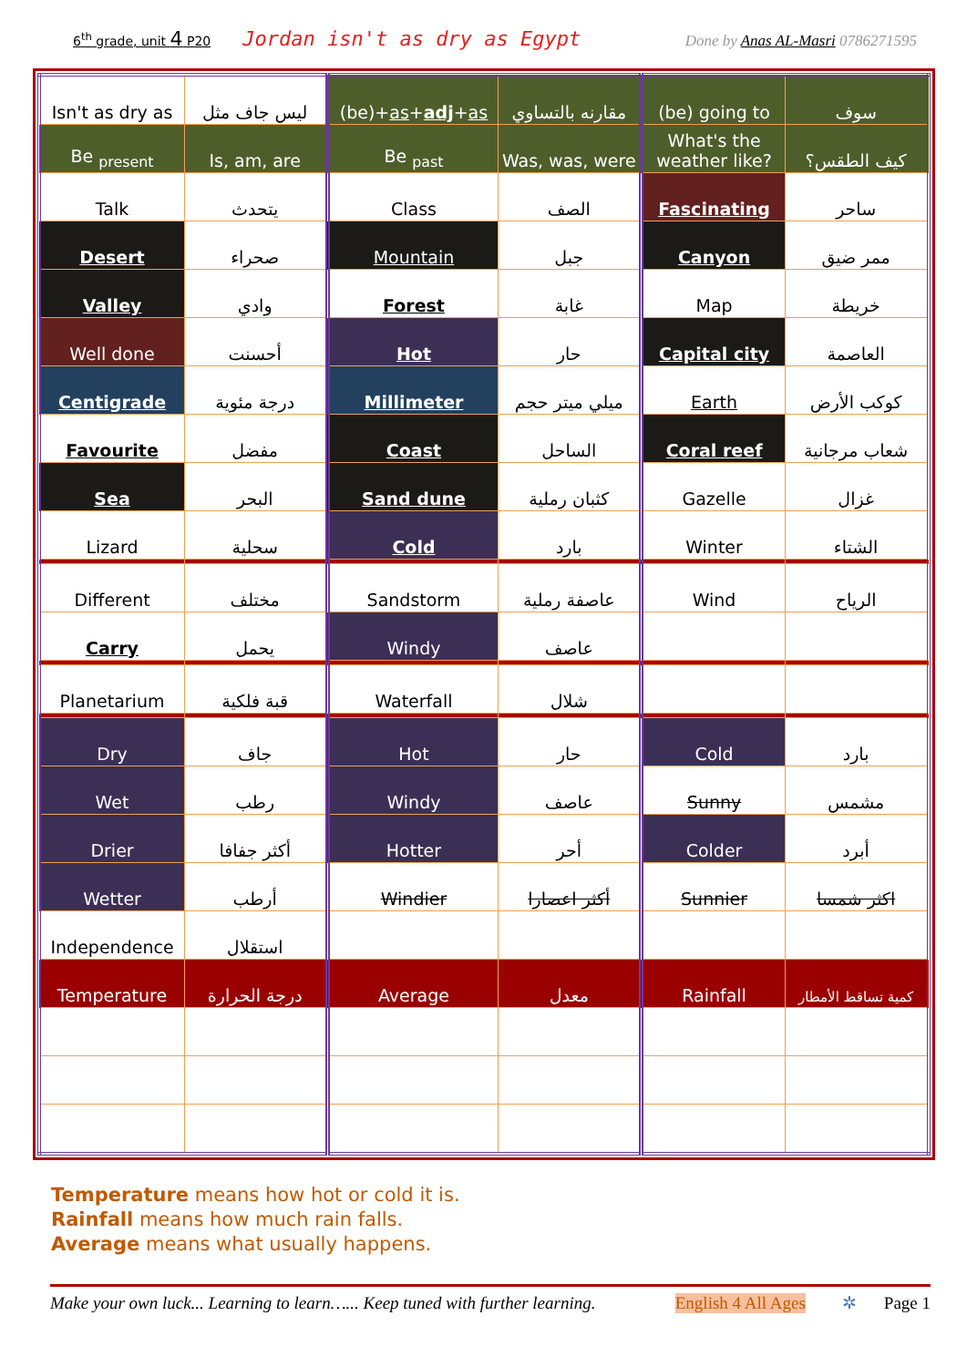6<sup>th</sup> grade, unit 4 P20 Jordan isn't as dry as Egypt Done by Anas AL-Masri 0786271595
| Isn't as dry as | ليس جاف مثل | (be)+ as + adj + as | مقارنه بالتساوي | (be) going to | سوف |
| Be <sub>present</sub> | Is, am, are | Be <sub>past</sub> | Was, was, were | What's the weather like? | كيف الطقس؟ |
| Talk | يتحدث | Class | الصف | Fascinating | ساحر |
| Desert | صحراء | Mountain | جبل | Canyon | ممر ضيق |
| Valley | وادي | Forest | غابة | Map | خريطة |
| Well done | أحسنت | Hot | حار | Capital city | العاصمة |
| Centigrade | درجة مئوية | Millimeter | ميلي ميتر حجم | Earth | كوكب الأرض |
| Favourite | مفضل | Coast | الساحل | Coral reef | شعاب مرجانية |
| Sea | البحر | Sand dune | كثبان رملية | Gazelle | غزال |
| Lizard | سحلية | Cold | بارد | Winter | الشتاء |
| Different | مختلف | Sandstorm | عاصفة رملية | Wind | الرياح |
| Carry | يحمل | Windy | عاصف | | |
| Planetarium | قبة فلكية | Waterfall | شلال | | |
| Dry | جاف | Hot | حار | Cold | بارد |
| Wet | رطب | Windy | عاصف | Sunny | مشمس |
| Drier | أكثر جفافا | Hotter | أحر | Colder | أبرد |
| Wetter | أرطب | Windier | أكثر اعصارا | Sunnier | اكثر شمسا |
| Independence | استقلال | | | | |
| Temperature | درجة الحرارة | Average | معدل | Rainfall | كمية تساقط الأمطار |
Temperature means how hot or cold it is.
Rainfall means how much rain falls.
Average means what usually happens.
Make your own luck... Learning to learn…... Keep tuned with further learning. English 4 All Ages ✲ Page 1